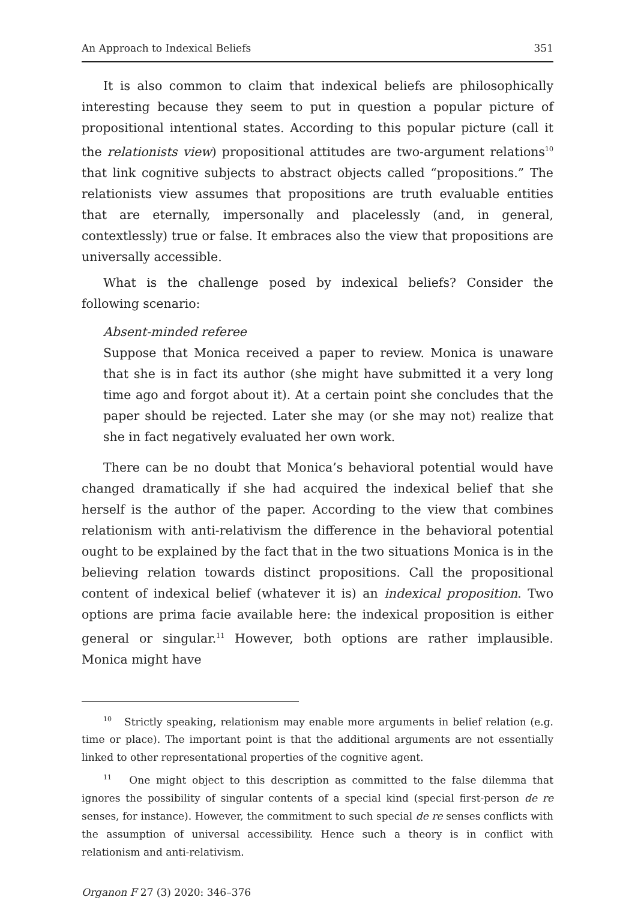An Approach to Indexical Beliefs 351
It is also common to claim that indexical beliefs are philosophically interesting because they seem to put in question a popular picture of propositional intentional states. According to this popular picture (call it the relationists view) propositional attitudes are two-argument relations<sup>10</sup> that link cognitive subjects to abstract objects called “propositions.” The relationists view assumes that propositions are truth evaluable entities that are eternally, impersonally and placelessly (and, in general, contextlessly) true or false. It embraces also the view that propositions are universally accessible.
What is the challenge posed by indexical beliefs? Consider the following scenario:
Absent-minded referee
Suppose that Monica received a paper to review. Monica is unaware that she is in fact its author (she might have submitted it a very long time ago and forgot about it). At a certain point she concludes that the paper should be rejected. Later she may (or she may not) realize that she in fact negatively evaluated her own work.
There can be no doubt that Monica’s behavioral potential would have changed dramatically if she had acquired the indexical belief that she herself is the author of the paper. According to the view that combines relationism with anti-relativism the difference in the behavioral potential ought to be explained by the fact that in the two situations Monica is in the believing relation towards distinct propositions. Call the propositional content of indexical belief (whatever it is) an indexical proposition. Two options are prima facie available here: the indexical proposition is either general or singular.<sup>11</sup> However, both options are rather implausible. Monica might have
<sup>10</sup> Strictly speaking, relationism may enable more arguments in belief relation (e.g. time or place). The important point is that the additional arguments are not essentially linked to other representational properties of the cognitive agent.
<sup>11</sup> One might object to this description as committed to the false dilemma that ignores the possibility of singular contents of a special kind (special first-person de re senses, for instance). However, the commitment to such special de re senses conflicts with the assumption of universal accessibility. Hence such a theory is in conflict with relationism and anti-relativism.
Organon F 27 (3) 2020: 346–376